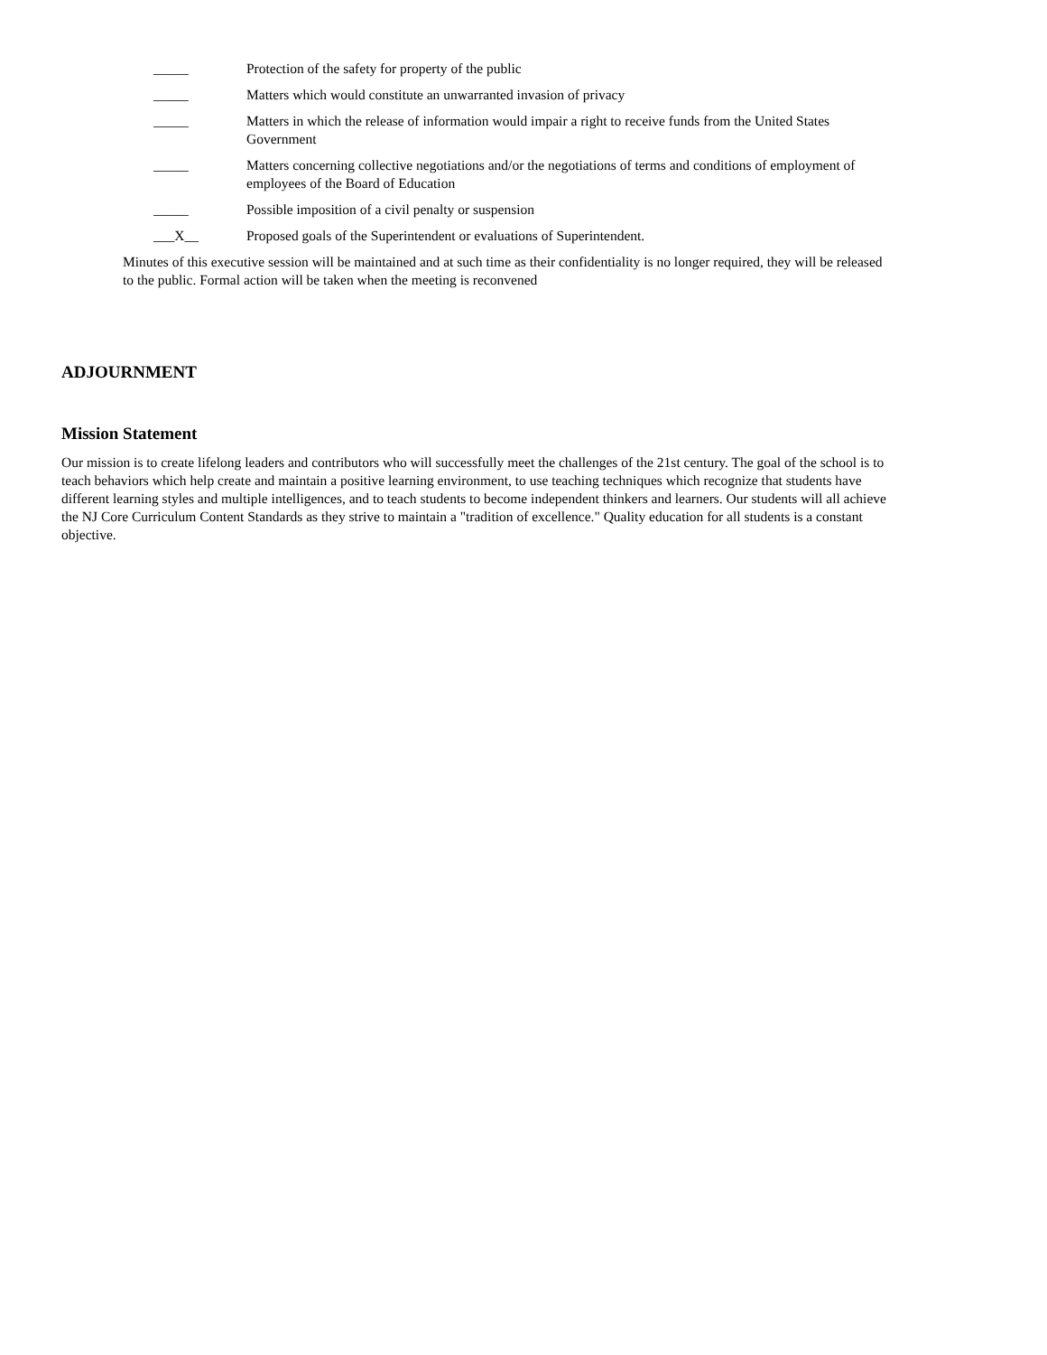_____ Protection of the safety for property of the public
_____ Matters which would constitute an unwarranted invasion of privacy
_____ Matters in which the release of information would impair a right to receive funds from the United States Government
_____ Matters concerning collective negotiations and/or the negotiations of terms and conditions of employment of employees of the Board of Education
_____ Possible imposition of a civil penalty or suspension
___X__ Proposed goals of the Superintendent or evaluations of Superintendent.
Minutes of this executive session will be maintained and at such time as their confidentiality is no longer required, they will be released to the public. Formal action will be taken when the meeting is reconvened
ADJOURNMENT
Mission Statement
Our mission is to create lifelong leaders and contributors who will successfully meet the challenges of the 21st century. The goal of the school is to teach behaviors which help create and maintain a positive learning environment, to use teaching techniques which recognize that students have different learning styles and multiple intelligences, and to teach students to become independent thinkers and learners. Our students will all achieve the NJ Core Curriculum Content Standards as they strive to maintain a "tradition of excellence." Quality education for all students is a constant objective.